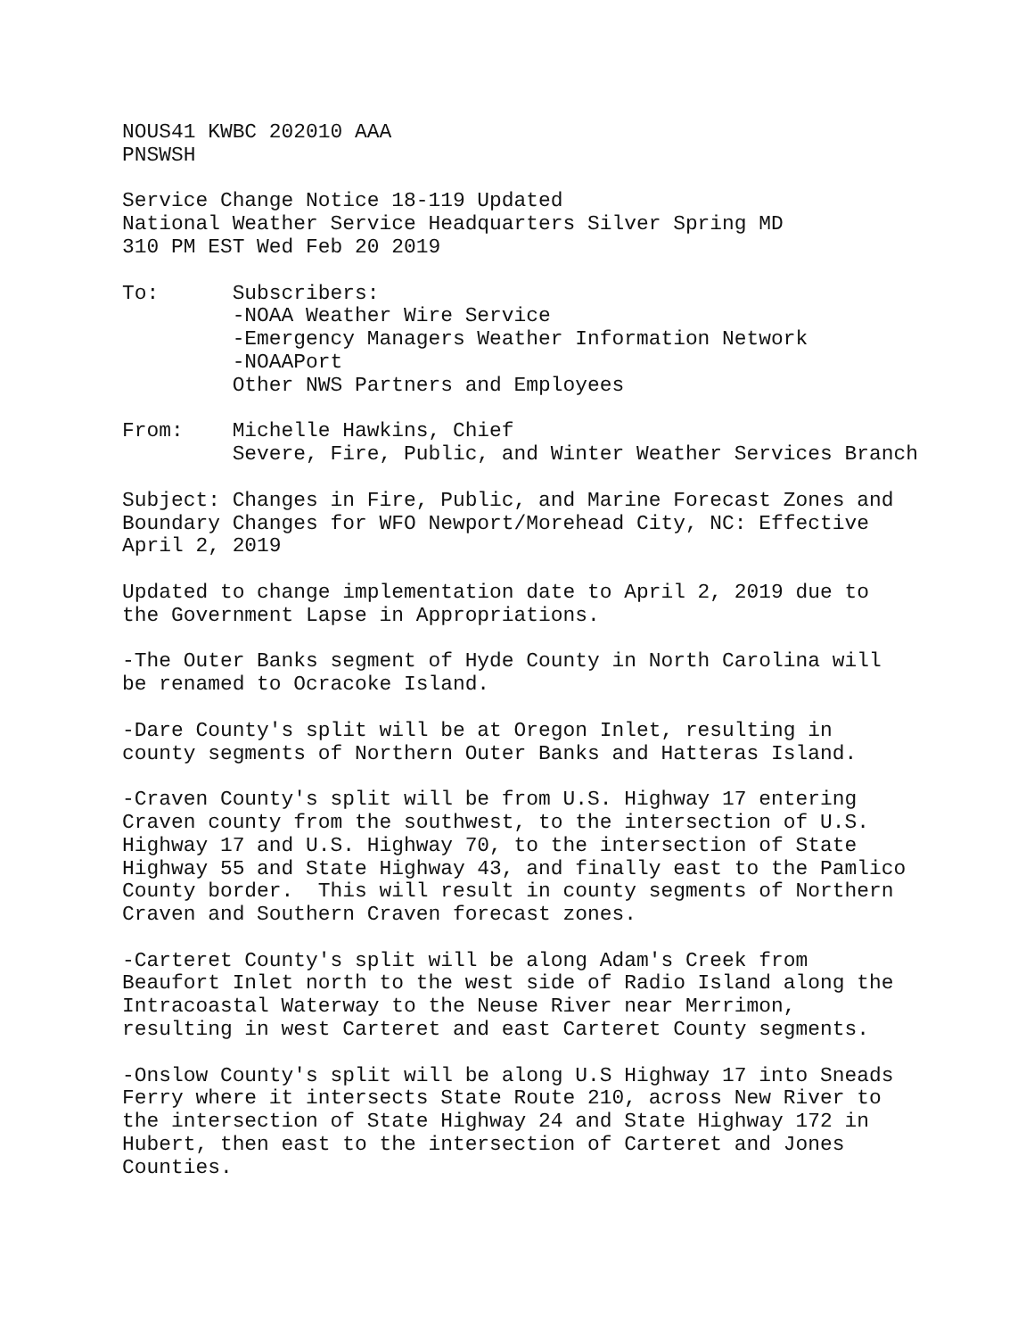NOUS41 KWBC 202010 AAA
PNSWSH

Service Change Notice 18-119 Updated
National Weather Service Headquarters Silver Spring MD
310 PM EST Wed Feb 20 2019

To:      Subscribers:
         -NOAA Weather Wire Service
         -Emergency Managers Weather Information Network
         -NOAAPort
         Other NWS Partners and Employees

From:    Michelle Hawkins, Chief
         Severe, Fire, Public, and Winter Weather Services Branch

Subject: Changes in Fire, Public, and Marine Forecast Zones and
Boundary Changes for WFO Newport/Morehead City, NC: Effective
April 2, 2019

Updated to change implementation date to April 2, 2019 due to
the Government Lapse in Appropriations.

-The Outer Banks segment of Hyde County in North Carolina will
be renamed to Ocracoke Island.

-Dare County's split will be at Oregon Inlet, resulting in
county segments of Northern Outer Banks and Hatteras Island.

-Craven County's split will be from U.S. Highway 17 entering
Craven county from the southwest, to the intersection of U.S.
Highway 17 and U.S. Highway 70, to the intersection of State
Highway 55 and State Highway 43, and finally east to the Pamlico
County border.  This will result in county segments of Northern
Craven and Southern Craven forecast zones.

-Carteret County's split will be along Adam's Creek from
Beaufort Inlet north to the west side of Radio Island along the
Intracoastal Waterway to the Neuse River near Merrimon,
resulting in west Carteret and east Carteret County segments.

-Onslow County's split will be along U.S Highway 17 into Sneads
Ferry where it intersects State Route 210, across New River to
the intersection of State Highway 24 and State Highway 172 in
Hubert, then east to the intersection of Carteret and Jones
Counties.